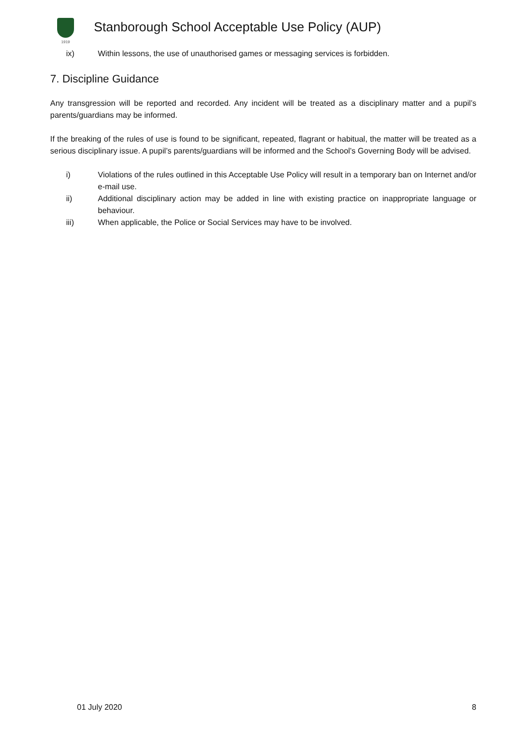1919
Stanborough School Acceptable Use Policy (AUP)
ix) Within lessons, the use of unauthorised games or messaging services is forbidden.
7. Discipline Guidance
Any transgression will be reported and recorded. Any incident will be treated as a disciplinary matter and a pupil’s parents/guardians may be informed.
If the breaking of the rules of use is found to be significant, repeated, flagrant or habitual, the matter will be treated as a serious disciplinary issue. A pupil’s parents/guardians will be informed and the School’s Governing Body will be advised.
i) Violations of the rules outlined in this Acceptable Use Policy will result in a temporary ban on Internet and/or e-mail use.
ii) Additional disciplinary action may be added in line with existing practice on inappropriate language or behaviour.
iii) When applicable, the Police or Social Services may have to be involved.
01 July 2020 8